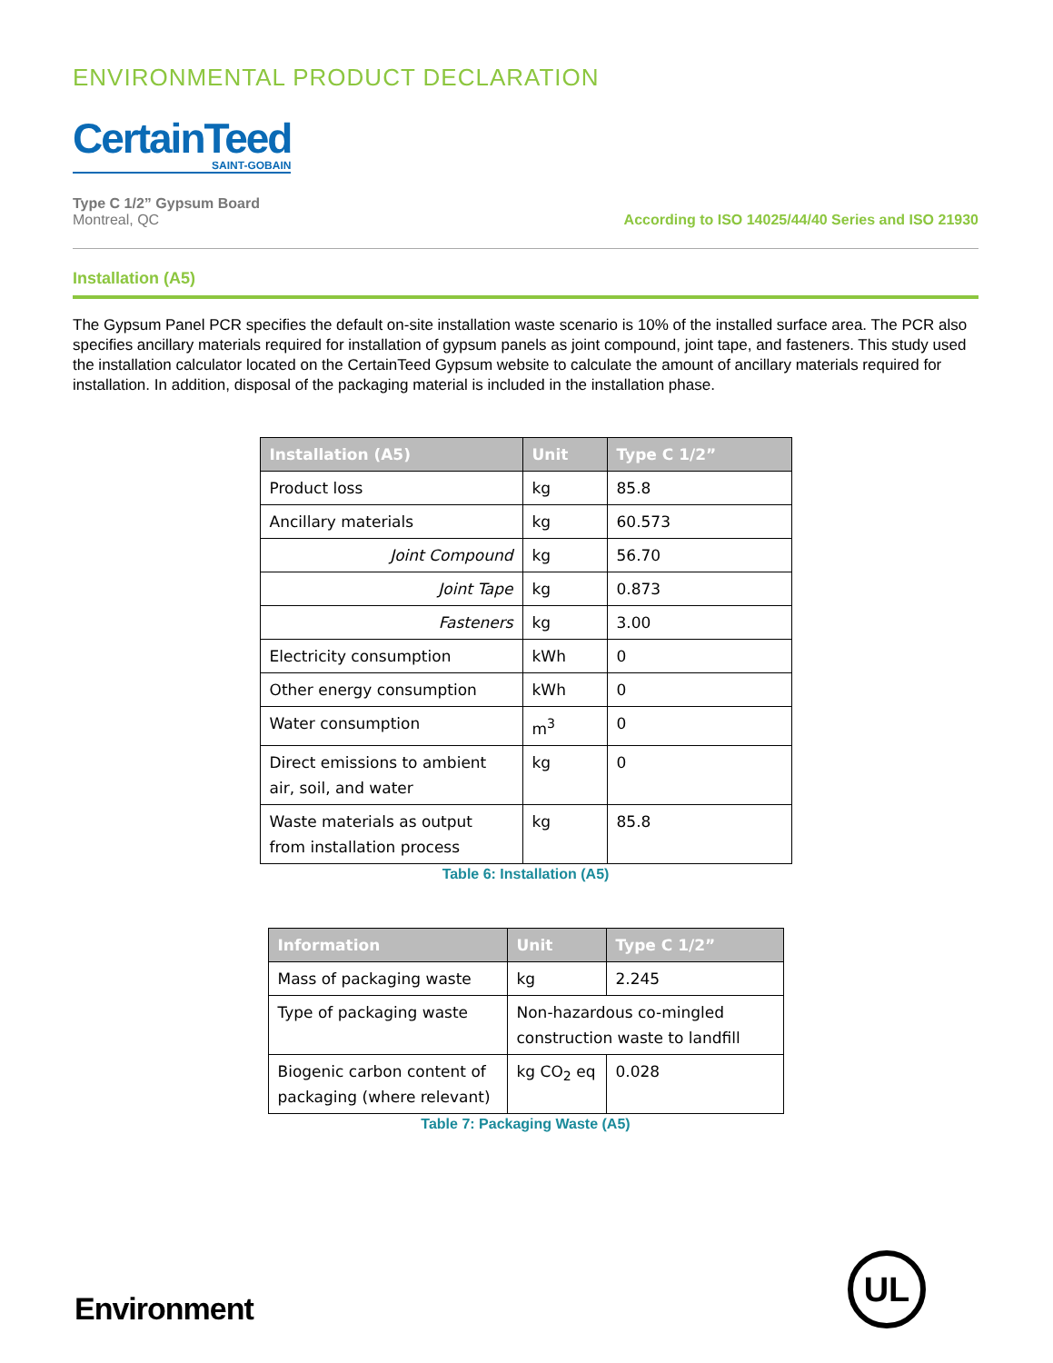ENVIRONMENTAL PRODUCT DECLARATION
CertainTeed SAINT-GOBAIN
Type C 1/2” Gypsum Board
Montreal, QC
According to ISO 14025/44/40 Series and ISO 21930
Installation (A5)
The Gypsum Panel PCR specifies the default on-site installation waste scenario is 10% of the installed surface area. The PCR also specifies ancillary materials required for installation of gypsum panels as joint compound, joint tape, and fasteners. This study used the installation calculator located on the CertainTeed Gypsum website to calculate the amount of ancillary materials required for installation. In addition, disposal of the packaging material is included in the installation phase.
| Installation (A5) | Unit | Type C 1/2” |
| --- | --- | --- |
| Product loss | kg | 85.8 |
| Ancillary materials | kg | 60.573 |
| Joint Compound | kg | 56.70 |
| Joint Tape | kg | 0.873 |
| Fasteners | kg | 3.00 |
| Electricity consumption | kWh | 0 |
| Other energy consumption | kWh | 0 |
| Water consumption | m<sup>3</sup> | 0 |
| Direct emissions to ambient air, soil, and water | kg | 0 |
| Waste materials as output from installation process | kg | 85.8 |
Table 6: Installation (A5)
| Information | Unit | Type C 1/2” |
| --- | --- | --- |
| Mass of packaging waste | kg | 2.245 |
| Type of packaging waste | Non-hazardous co-mingled construction waste to landfill | |
| Biogenic carbon content of packaging (where relevant) | kg CO<sub>2</sub> eq | 0.028 |
Table 7: Packaging Waste (A5)
Environment UL